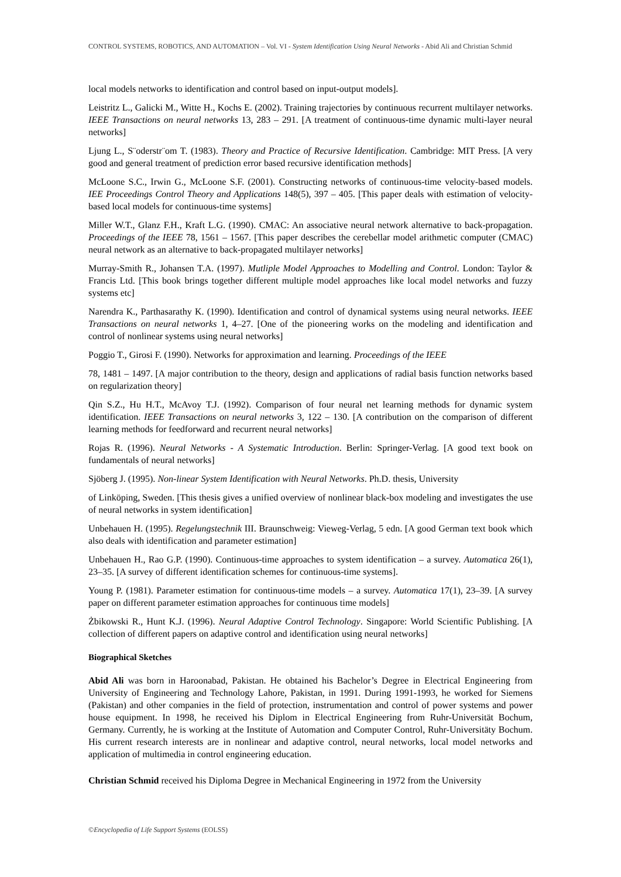CONTROL SYSTEMS, ROBOTICS, AND AUTOMATION – Vol. VI - System Identification Using Neural Networks - Abid Ali and Christian Schmid
local models networks to identification and control based on input-output models].
Leistritz L., Galicki M., Witte H., Kochs E. (2002). Training trajectories by continuous recurrent multilayer networks. IEEE Transactions on neural networks 13, 283 – 291. [A treatment of continuous-time dynamic multi-layer neural networks]
Ljung L., S¨oderstr¨om T. (1983). Theory and Practice of Recursive Identification. Cambridge: MIT Press. [A very good and general treatment of prediction error based recursive identification methods]
McLoone S.C., Irwin G., McLoone S.F. (2001). Constructing networks of continuous-time velocity-based models. IEE Proceedings Control Theory and Applications 148(5), 397 – 405. [This paper deals with estimation of velocity-based local models for continuous-time systems]
Miller W.T., Glanz F.H., Kraft L.G. (1990). CMAC: An associative neural network alternative to back-propagation. Proceedings of the IEEE 78, 1561 – 1567. [This paper describes the cerebellar model arithmetic computer (CMAC) neural network as an alternative to back-propagated multilayer networks]
Murray-Smith R., Johansen T.A. (1997). Mutliple Model Approaches to Modelling and Control. London: Taylor & Francis Ltd. [This book brings together different multiple model approaches like local model networks and fuzzy systems etc]
Narendra K., Parthasarathy K. (1990). Identification and control of dynamical systems using neural networks. IEEE Transactions on neural networks 1, 4–27. [One of the pioneering works on the modeling and identification and control of nonlinear systems using neural networks]
Poggio T., Girosi F. (1990). Networks for approximation and learning. Proceedings of the IEEE
78, 1481 – 1497. [A major contribution to the theory, design and applications of radial basis function networks based on regularization theory]
Qin S.Z., Hu H.T., McAvoy T.J. (1992). Comparison of four neural net learning methods for dynamic system identification. IEEE Transactions on neural networks 3, 122 – 130. [A contribution on the comparison of different learning methods for feedforward and recurrent neural networks]
Rojas R. (1996). Neural Networks - A Systematic Introduction. Berlin: Springer-Verlag. [A good text book on fundamentals of neural networks]
Sjöberg J. (1995). Non-linear System Identification with Neural Networks. Ph.D. thesis, University
of Linköping, Sweden. [This thesis gives a unified overview of nonlinear black-box modeling and investigates the use of neural networks in system identification]
Unbehauen H. (1995). Regelungstechnik III. Braunschweig: Vieweg-Verlag, 5 edn. [A good German text book which also deals with identification and parameter estimation]
Unbehauen H., Rao G.P. (1990). Continuous-time approaches to system identification – a survey. Automatica 26(1), 23–35. [A survey of different identification schemes for continuous-time systems].
Young P. (1981). Parameter estimation for continuous-time models – a survey. Automatica 17(1), 23–39. [A survey paper on different parameter estimation approaches for continuous time models]
Żbikowski R., Hunt K.J. (1996). Neural Adaptive Control Technology. Singapore: World Scientific Publishing. [A collection of different papers on adaptive control and identification using neural networks]
Biographical Sketches
Abid Ali was born in Haroonabad, Pakistan. He obtained his Bachelor’s Degree in Electrical Engineering from University of Engineering and Technology Lahore, Pakistan, in 1991. During 1991-1993, he worked for Siemens (Pakistan) and other companies in the field of protection, instrumentation and control of power systems and power house equipment. In 1998, he received his Diplom in Electrical Engineering from Ruhr-Universität Bochum, Germany. Currently, he is working at the Institute of Automation and Computer Control, Ruhr-Universitäty Bochum. His current research interests are in nonlinear and adaptive control, neural networks, local model networks and application of multimedia in control engineering education.
Christian Schmid received his Diploma Degree in Mechanical Engineering in 1972 from the University
©Encyclopedia of Life Support Systems (EOLSS)